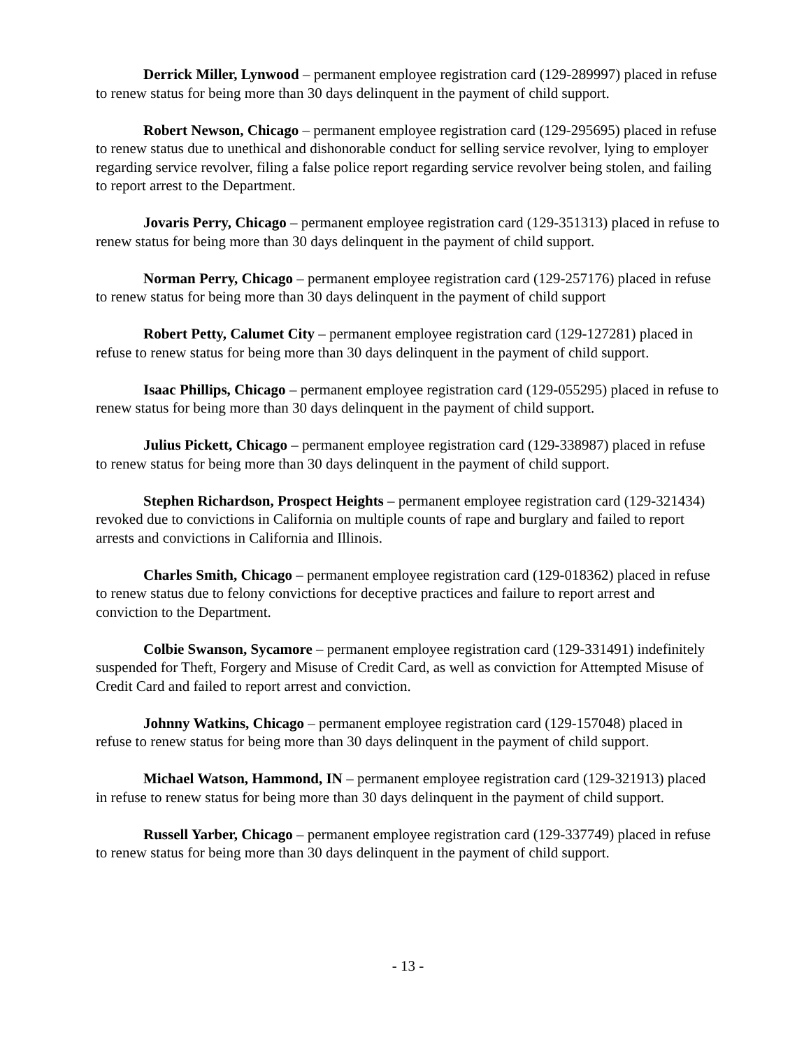Derrick Miller, Lynwood – permanent employee registration card (129-289997) placed in refuse to renew status for being more than 30 days delinquent in the payment of child support.
Robert Newson, Chicago – permanent employee registration card (129-295695) placed in refuse to renew status due to unethical and dishonorable conduct for selling service revolver, lying to employer regarding service revolver, filing a false police report regarding service revolver being stolen, and failing to report arrest to the Department.
Jovaris Perry, Chicago – permanent employee registration card (129-351313) placed in refuse to renew status for being more than 30 days delinquent in the payment of child support.
Norman Perry, Chicago – permanent employee registration card (129-257176) placed in refuse to renew status for being more than 30 days delinquent in the payment of child support
Robert Petty, Calumet City – permanent employee registration card (129-127281) placed in refuse to renew status for being more than 30 days delinquent in the payment of child support.
Isaac Phillips, Chicago – permanent employee registration card (129-055295) placed in refuse to renew status for being more than 30 days delinquent in the payment of child support.
Julius Pickett, Chicago – permanent employee registration card (129-338987) placed in refuse to renew status for being more than 30 days delinquent in the payment of child support.
Stephen Richardson, Prospect Heights – permanent employee registration card (129-321434) revoked due to convictions in California on multiple counts of rape and burglary and failed to report arrests and convictions in California and Illinois.
Charles Smith, Chicago – permanent employee registration card (129-018362) placed in refuse to renew status due to felony convictions for deceptive practices and failure to report arrest and conviction to the Department.
Colbie Swanson, Sycamore – permanent employee registration card (129-331491) indefinitely suspended for Theft, Forgery and Misuse of Credit Card, as well as conviction for Attempted Misuse of Credit Card and failed to report arrest and conviction.
Johnny Watkins, Chicago – permanent employee registration card (129-157048) placed in refuse to renew status for being more than 30 days delinquent in the payment of child support.
Michael Watson, Hammond, IN – permanent employee registration card (129-321913) placed in refuse to renew status for being more than 30 days delinquent in the payment of child support.
Russell Yarber, Chicago – permanent employee registration card (129-337749) placed in refuse to renew status for being more than 30 days delinquent in the payment of child support.
- 13 -